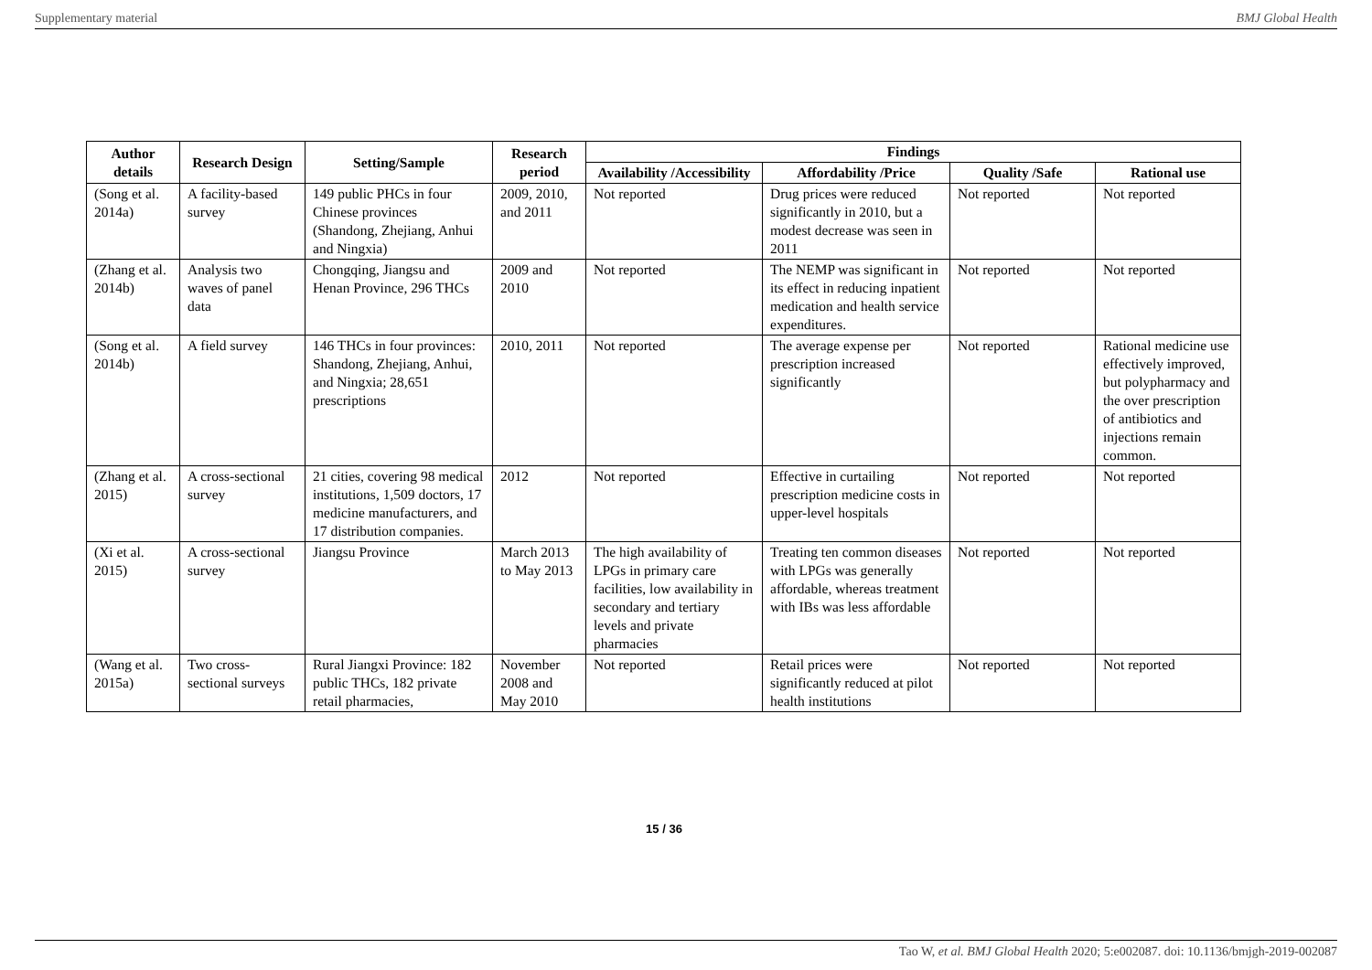Supplementary material BMJ Global Health
| Author details | Research Design | Setting/Sample | Research period | Findings | | | |
| --- | --- | --- | --- | --- | --- | --- | --- |
| | | | | Availability /Accessibility | Affordability /Price | Quality /Safe | Rational use |
| (Song et al. 2014a) | A facility-based survey | 149 public PHCs in four Chinese provinces (Shandong, Zhejiang, Anhui and Ningxia) | 2009, 2010, and 2011 | Not reported | Drug prices were reduced significantly in 2010, but a modest decrease was seen in 2011 | Not reported | Not reported |
| (Zhang et al. 2014b) | Analysis two waves of panel data | Chongqing, Jiangsu and Henan Province, 296 THCs | 2009 and 2010 | Not reported | The NEMP was significant in its effect in reducing inpatient medication and health service expenditures. | Not reported | Not reported |
| (Song et al. 2014b) | A field survey | 146 THCs in four provinces: Shandong, Zhejiang, Anhui, and Ningxia; 28,651 prescriptions | 2010, 2011 | Not reported | The average expense per prescription increased significantly | Not reported | Rational medicine use effectively improved, but polypharmacy and the over prescription of antibiotics and injections remain common. |
| (Zhang et al. 2015) | A cross-sectional survey | 21 cities, covering 98 medical institutions, 1,509 doctors, 17 medicine manufacturers, and 17 distribution companies. | 2012 | Not reported | Effective in curtailing prescription medicine costs in upper-level hospitals | Not reported | Not reported |
| (Xi et al. 2015) | A cross-sectional survey | Jiangsu Province | March 2013 to May 2013 | The high availability of LPGs in primary care facilities, low availability in secondary and tertiary levels and private pharmacies | Treating ten common diseases with LPGs was generally affordable, whereas treatment with IBs was less affordable | Not reported | Not reported |
| (Wang et al. 2015a) | Two cross-sectional surveys | Rural Jiangxi Province: 182 public THCs, 182 private retail pharmacies, | November 2008 and May 2010 | Not reported | Retail prices were significantly reduced at pilot health institutions | Not reported | Not reported |
15 / 36
Tao W, et al. BMJ Global Health 2020; 5:e002087. doi: 10.1136/bmjgh-2019-002087